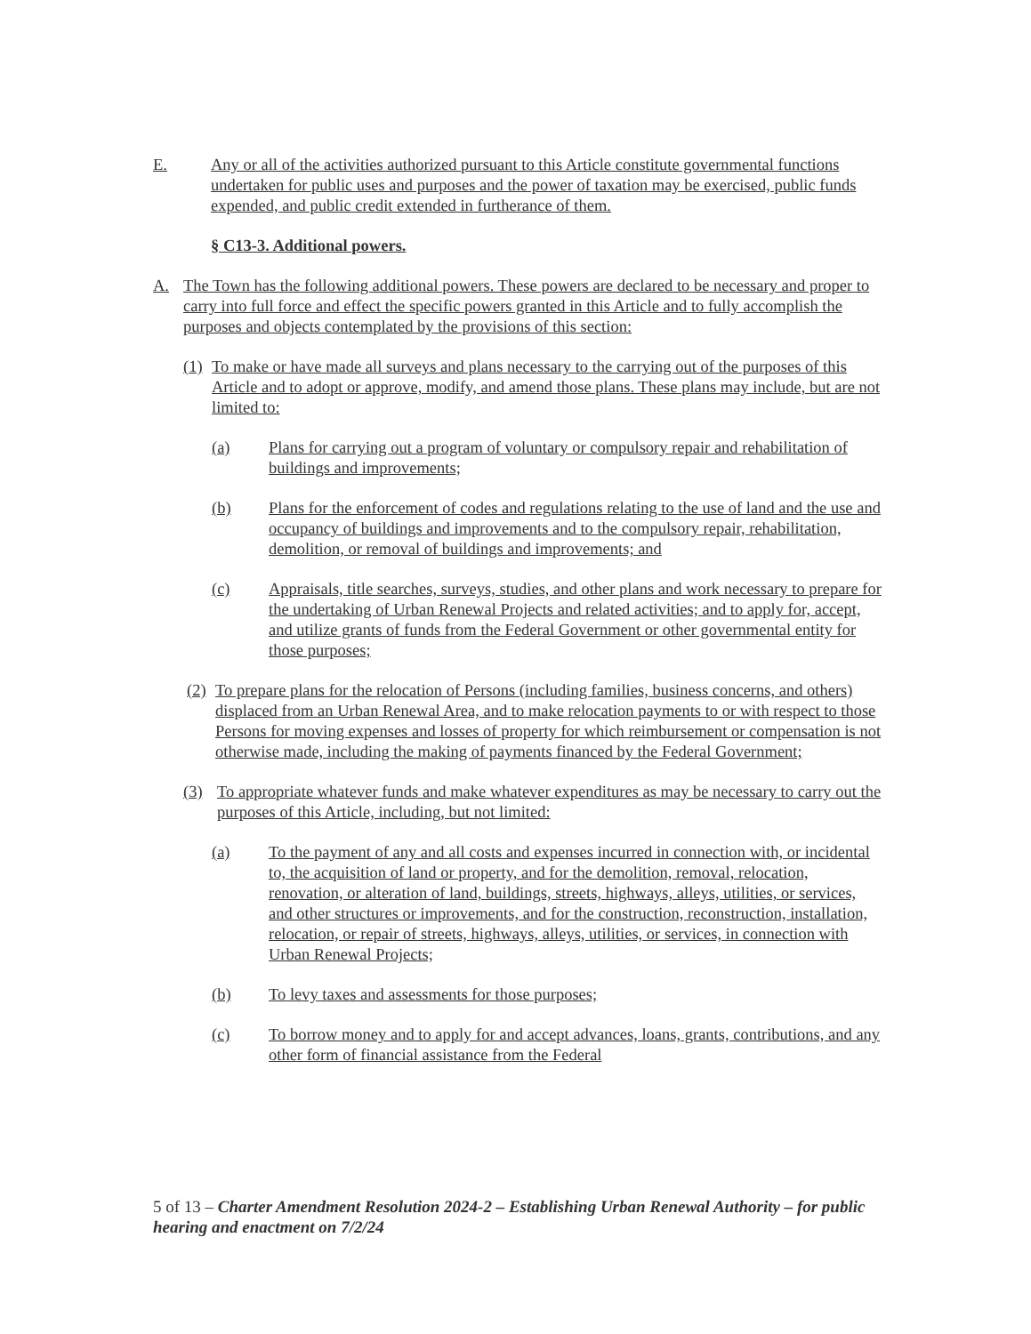E. Any or all of the activities authorized pursuant to this Article constitute governmental functions undertaken for public uses and purposes and the power of taxation may be exercised, public funds expended, and public credit extended in furtherance of them.
§ C13-3. Additional powers.
A. The Town has the following additional powers. These powers are declared to be necessary and proper to carry into full force and effect the specific powers granted in this Article and to fully accomplish the purposes and objects contemplated by the provisions of this section:
(1)
To make or have made all surveys and plans necessary to the carrying out of the purposes of this Article and to adopt or approve, modify, and amend those plans. These plans may include, but are not limited to:
(a) Plans for carrying out a program of voluntary or compulsory repair and rehabilitation of buildings and improvements;
(b) Plans for the enforcement of codes and regulations relating to the use of land and the use and occupancy of buildings and improvements and to the compulsory repair, rehabilitation, demolition, or removal of buildings and improvements; and
(c) Appraisals, title searches, surveys, studies, and other plans and work necessary to prepare for the undertaking of Urban Renewal Projects and related activities; and to apply for, accept, and utilize grants of funds from the Federal Government or other governmental entity for those purposes;
(2)
To prepare plans for the relocation of Persons (including families, business concerns, and others) displaced from an Urban Renewal Area, and to make relocation payments to or with respect to those Persons for moving expenses and losses of property for which reimbursement or compensation is not otherwise made, including the making of payments financed by the Federal Government;
(3) To appropriate whatever funds and make whatever expenditures as may be necessary to carry out the purposes of this Article, including, but not limited:
(a) To the payment of any and all costs and expenses incurred in connection with, or incidental to, the acquisition of land or property, and for the demolition, removal, relocation, renovation, or alteration of land, buildings, streets, highways, alleys, utilities, or services, and other structures or improvements, and for the construction, reconstruction, installation, relocation, or repair of streets, highways, alleys, utilities, or services, in connection with Urban Renewal Projects;
(b) To levy taxes and assessments for those purposes;
(c) To borrow money and to apply for and accept advances, loans, grants, contributions, and any other form of financial assistance from the Federal
5 of 13 – Charter Amendment Resolution 2024-2 – Establishing Urban Renewal Authority – for public hearing and enactment on 7/2/24